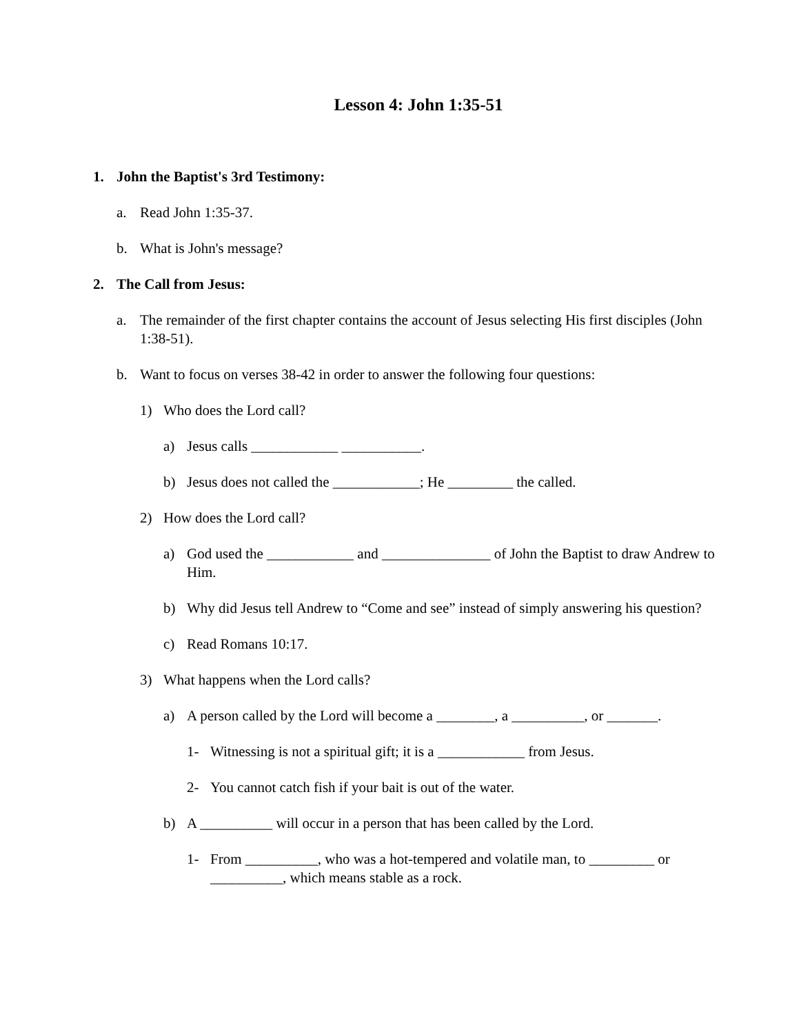Lesson 4: John 1:35-51
1. John the Baptist's 3rd Testimony:
a. Read John 1:35-37.
b. What is John's message?
2. The Call from Jesus:
a. The remainder of the first chapter contains the account of Jesus selecting His first disciples (John 1:38-51).
b. Want to focus on verses 38-42 in order to answer the following four questions:
1) Who does the Lord call?
a) Jesus calls ____________ ___________.
b) Jesus does not called the ____________; He _________ the called.
2) How does the Lord call?
a) God used the ____________ and _______________ of John the Baptist to draw Andrew to Him.
b) Why did Jesus tell Andrew to “Come and see” instead of simply answering his question?
c) Read Romans 10:17.
3) What happens when the Lord calls?
a) A person called by the Lord will become a ________, a __________, or _______.
1- Witnessing is not a spiritual gift; it is a ____________ from Jesus.
2- You cannot catch fish if your bait is out of the water.
b) A __________ will occur in a person that has been called by the Lord.
1- From __________, who was a hot-tempered and volatile man, to _________ or __________, which means stable as a rock.